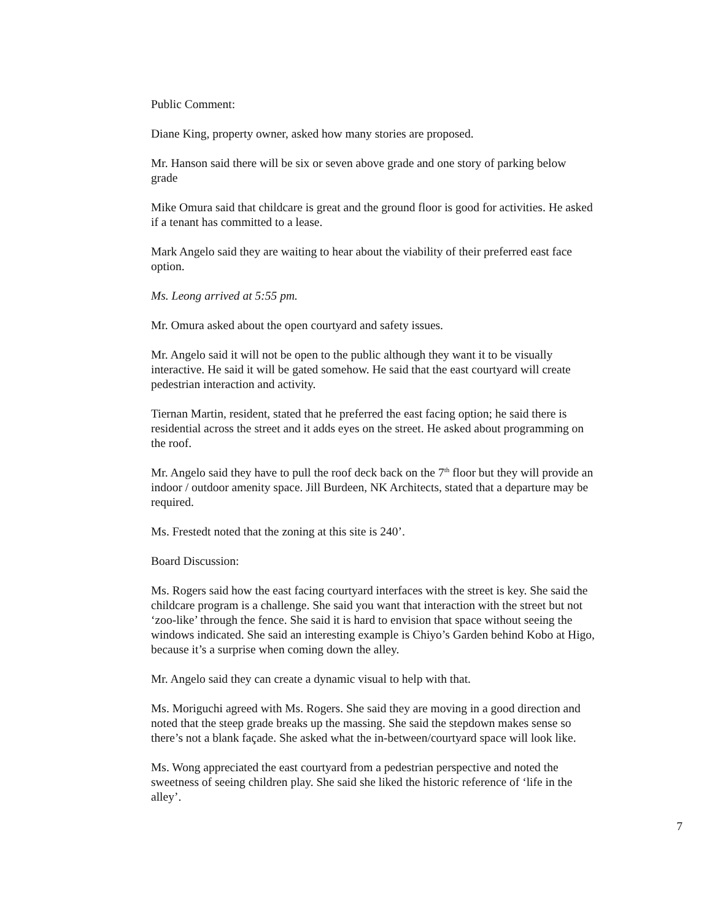Public Comment:
Diane King, property owner, asked how many stories are proposed.
Mr. Hanson said there will be six or seven above grade and one story of parking below grade
Mike Omura said that childcare is great and the ground floor is good for activities. He asked if a tenant has committed to a lease.
Mark Angelo said they are waiting to hear about the viability of their preferred east face option.
Ms. Leong arrived at 5:55 pm.
Mr. Omura asked about the open courtyard and safety issues.
Mr. Angelo said it will not be open to the public although they want it to be visually interactive. He said it will be gated somehow. He said that the east courtyard will create pedestrian interaction and activity.
Tiernan Martin, resident, stated that he preferred the east facing option; he said there is residential across the street and it adds eyes on the street. He asked about programming on the roof.
Mr. Angelo said they have to pull the roof deck back on the 7<sup>th</sup> floor but they will provide an indoor / outdoor amenity space. Jill Burdeen, NK Architects, stated that a departure may be required.
Ms. Frestedt noted that the zoning at this site is 240’.
Board Discussion:
Ms. Rogers said how the east facing courtyard interfaces with the street is key. She said the childcare program is a challenge. She said you want that interaction with the street but not ‘zoo-like’ through the fence. She said it is hard to envision that space without seeing the windows indicated. She said an interesting example is Chiyo’s Garden behind Kobo at Higo, because it’s a surprise when coming down the alley.
Mr. Angelo said they can create a dynamic visual to help with that.
Ms. Moriguchi agreed with Ms. Rogers. She said they are moving in a good direction and noted that the steep grade breaks up the massing. She said the stepdown makes sense so there’s not a blank façade. She asked what the in-between/courtyard space will look like.
Ms. Wong appreciated the east courtyard from a pedestrian perspective and noted the sweetness of seeing children play. She said she liked the historic reference of ‘life in the alley’.
7